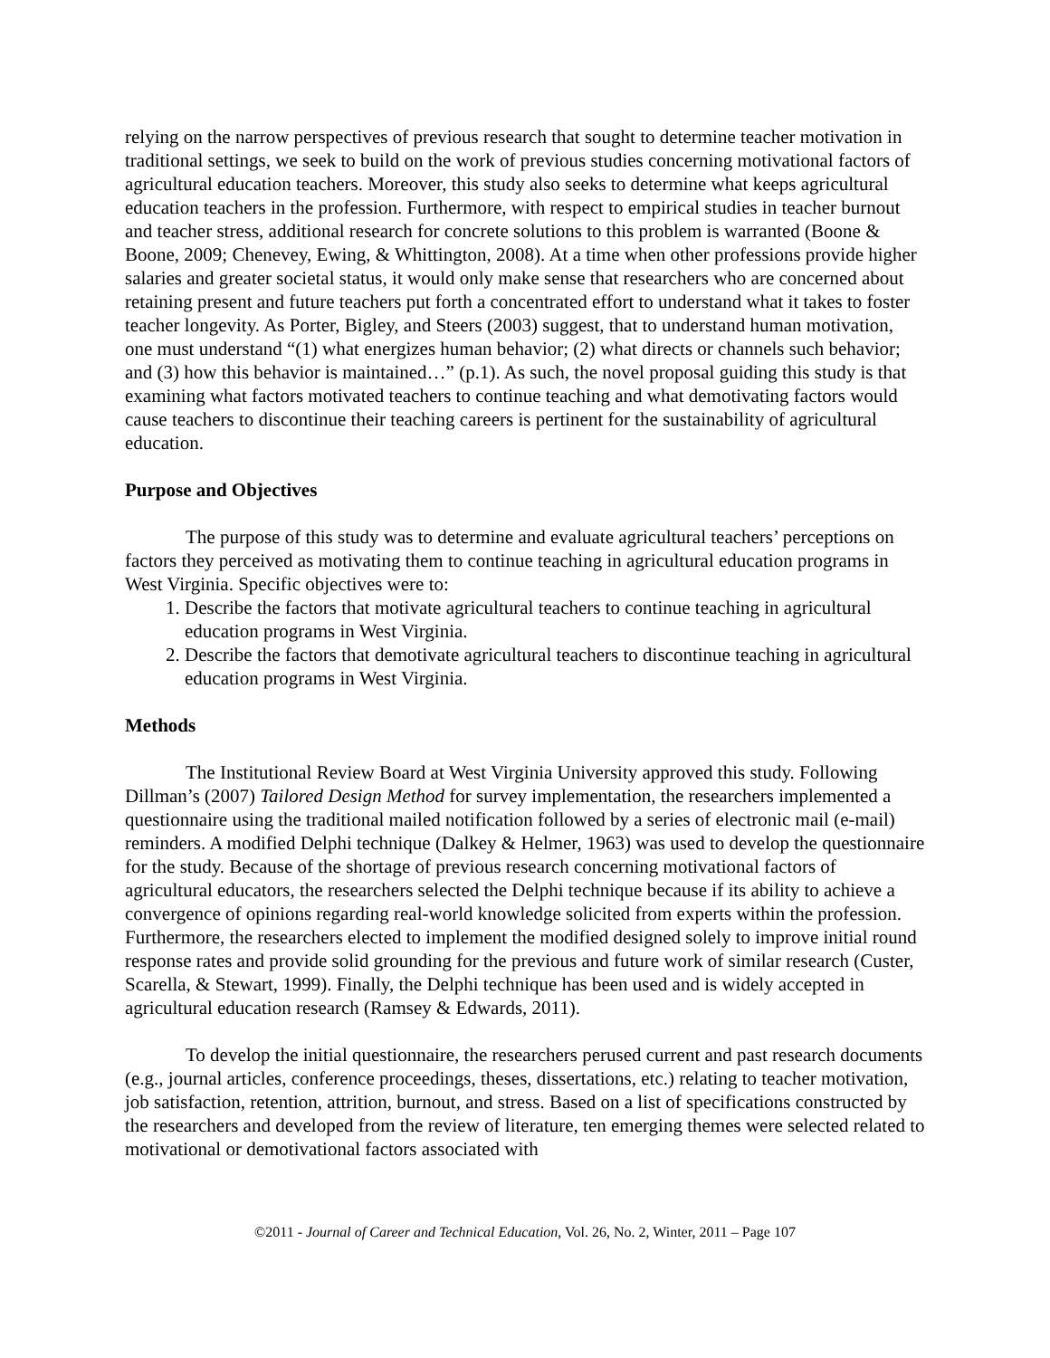relying on the narrow perspectives of previous research that sought to determine teacher motivation in traditional settings, we seek to build on the work of previous studies concerning motivational factors of agricultural education teachers. Moreover, this study also seeks to determine what keeps agricultural education teachers in the profession. Furthermore, with respect to empirical studies in teacher burnout and teacher stress, additional research for concrete solutions to this problem is warranted (Boone & Boone, 2009; Chenevey, Ewing, & Whittington, 2008). At a time when other professions provide higher salaries and greater societal status, it would only make sense that researchers who are concerned about retaining present and future teachers put forth a concentrated effort to understand what it takes to foster teacher longevity. As Porter, Bigley, and Steers (2003) suggest, that to understand human motivation, one must understand “(1) what energizes human behavior; (2) what directs or channels such behavior; and (3) how this behavior is maintained…” (p.1). As such, the novel proposal guiding this study is that examining what factors motivated teachers to continue teaching and what demotivating factors would cause teachers to discontinue their teaching careers is pertinent for the sustainability of agricultural education.
Purpose and Objectives
The purpose of this study was to determine and evaluate agricultural teachers’ perceptions on factors they perceived as motivating them to continue teaching in agricultural education programs in West Virginia. Specific objectives were to:
1. Describe the factors that motivate agricultural teachers to continue teaching in agricultural education programs in West Virginia.
2. Describe the factors that demotivate agricultural teachers to discontinue teaching in agricultural education programs in West Virginia.
Methods
The Institutional Review Board at West Virginia University approved this study. Following Dillman’s (2007) Tailored Design Method for survey implementation, the researchers implemented a questionnaire using the traditional mailed notification followed by a series of electronic mail (e-mail) reminders. A modified Delphi technique (Dalkey & Helmer, 1963) was used to develop the questionnaire for the study. Because of the shortage of previous research concerning motivational factors of agricultural educators, the researchers selected the Delphi technique because if its ability to achieve a convergence of opinions regarding real-world knowledge solicited from experts within the profession. Furthermore, the researchers elected to implement the modified designed solely to improve initial round response rates and provide solid grounding for the previous and future work of similar research (Custer, Scarella, & Stewart, 1999). Finally, the Delphi technique has been used and is widely accepted in agricultural education research (Ramsey & Edwards, 2011).
To develop the initial questionnaire, the researchers perused current and past research documents (e.g., journal articles, conference proceedings, theses, dissertations, etc.) relating to teacher motivation, job satisfaction, retention, attrition, burnout, and stress. Based on a list of specifications constructed by the researchers and developed from the review of literature, ten emerging themes were selected related to motivational or demotivational factors associated with
©2011 - Journal of Career and Technical Education, Vol. 26, No. 2, Winter, 2011 – Page 107